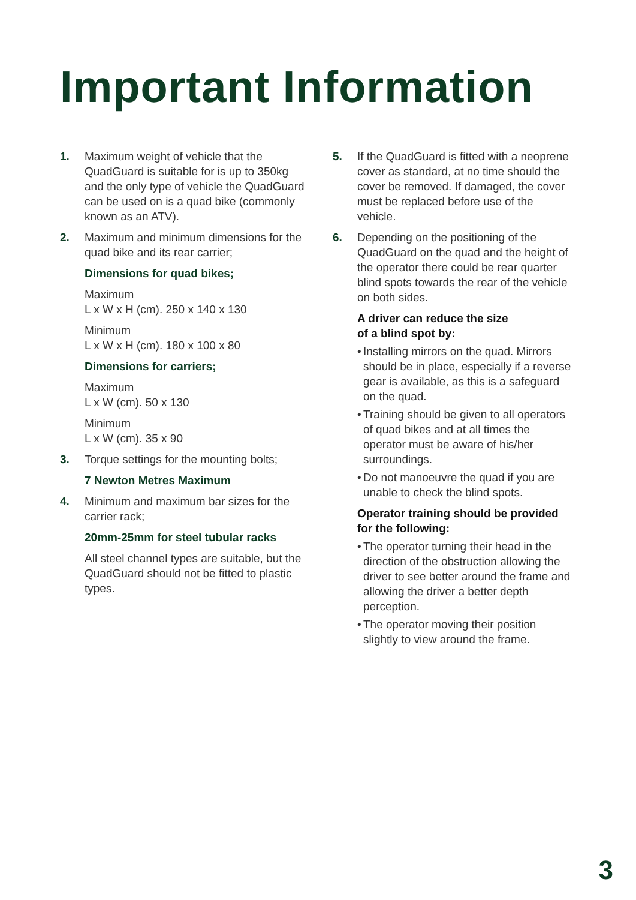Important Information
1. Maximum weight of vehicle that the QuadGuard is suitable for is up to 350kg and the only type of vehicle the QuadGuard can be used on is a quad bike (commonly known as an ATV).
2. Maximum and minimum dimensions for the quad bike and its rear carrier;
Dimensions for quad bikes;
Maximum
L x W x H (cm). 250 x 140 x 130
Minimum
L x W x H (cm). 180 x 100 x 80
Dimensions for carriers;
Maximum
L x W (cm). 50 x 130
Minimum
L x W (cm). 35 x 90
3. Torque settings for the mounting bolts;
7 Newton Metres Maximum
4. Minimum and maximum bar sizes for the carrier rack;
20mm-25mm for steel tubular racks
All steel channel types are suitable, but the QuadGuard should not be fitted to plastic types.
5. If the QuadGuard is fitted with a neoprene cover as standard, at no time should the cover be removed. If damaged, the cover must be replaced before use of the vehicle.
6. Depending on the positioning of the QuadGuard on the quad and the height of the operator there could be rear quarter blind spots towards the rear of the vehicle on both sides.
A driver can reduce the size
of a blind spot by:
• Installing mirrors on the quad. Mirrors should be in place, especially if a reverse gear is available, as this is a safeguard on the quad.
• Training should be given to all operators of quad bikes and at all times the operator must be aware of his/her surroundings.
• Do not manoeuvre the quad if you are unable to check the blind spots.
Operator training should be provided for the following:
• The operator turning their head in the direction of the obstruction allowing the driver to see better around the frame and allowing the driver a better depth perception.
• The operator moving their position slightly to view around the frame.
3